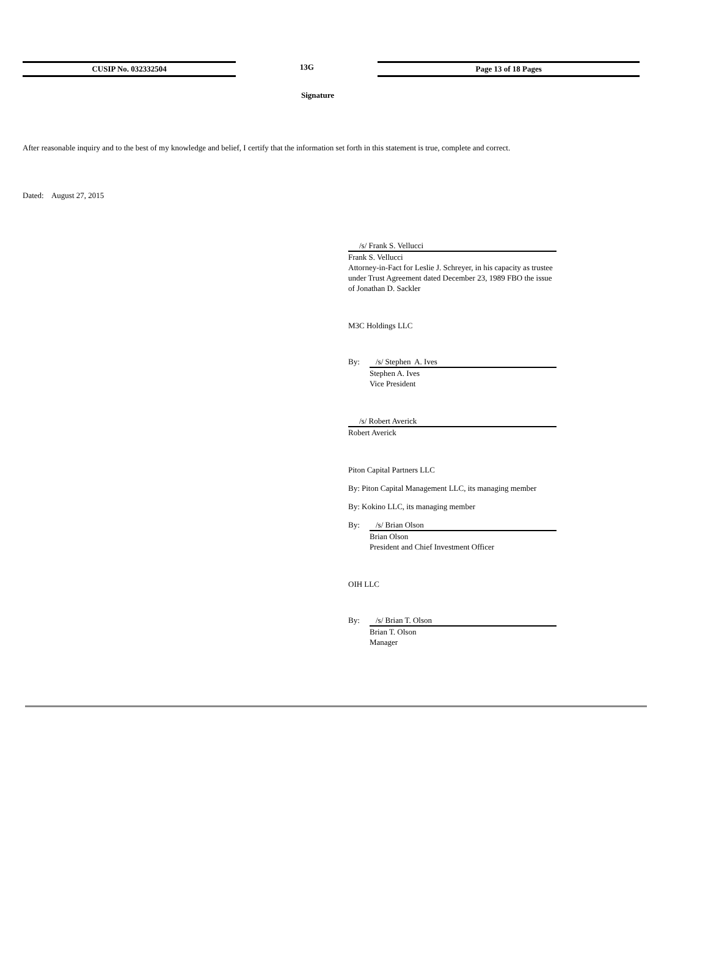CUSIP No. 032332504 13G Page 13 of 18 Pages
Signature
After reasonable inquiry and to the best of my knowledge and belief, I certify that the information set forth in this statement is true, complete and correct.
Dated: August 27, 2015
/s/ Frank S. Vellucci
Frank S. Vellucci
Attorney-in-Fact for Leslie J. Schreyer, in his capacity as trustee under Trust Agreement dated December 23, 1989 FBO the issue of Jonathan D. Sackler
M3C Holdings LLC
By: /s/ Stephen A. Ives
Stephen A. Ives
Vice President
/s/ Robert Averick
Robert Averick
Piton Capital Partners LLC
By: Piton Capital Management LLC, its managing member
By: Kokino LLC, its managing member
By: /s/ Brian Olson
Brian Olson
President and Chief Investment Officer
OIH LLC
By: /s/ Brian T. Olson
Brian T. Olson
Manager